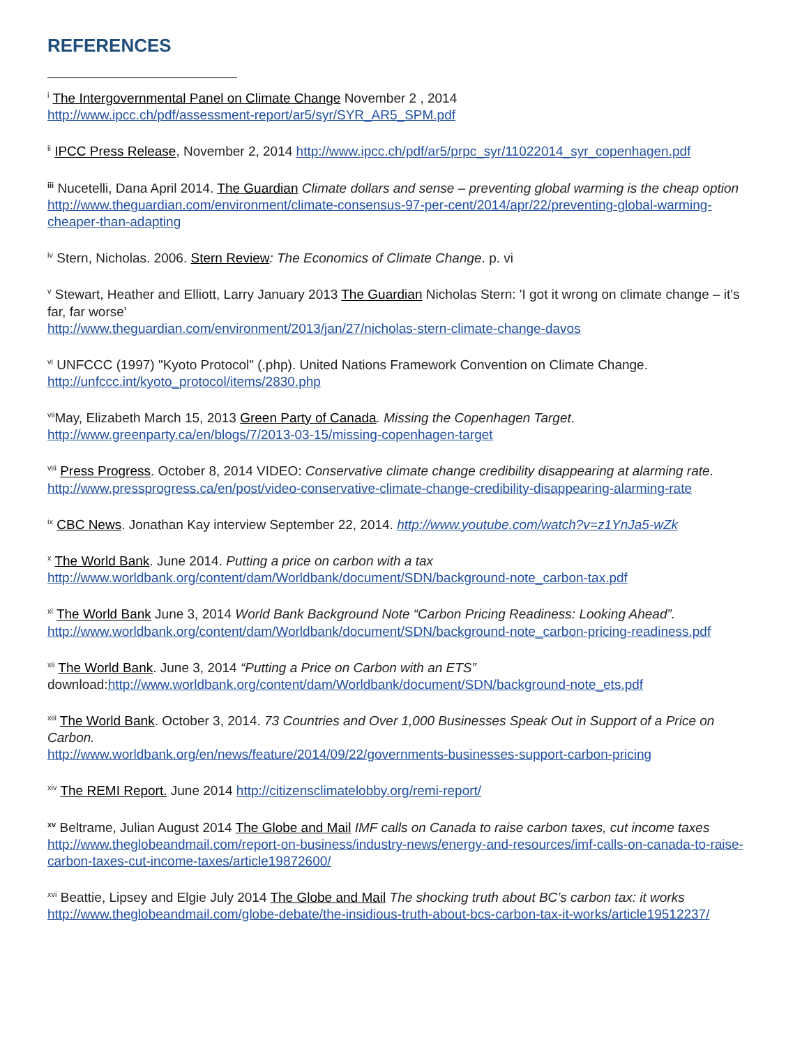REFERENCES
<sup>i</sup> The Intergovernmental Panel on Climate Change November 2 , 2014
http://www.ipcc.ch/pdf/assessment-report/ar5/syr/SYR_AR5_SPM.pdf
<sup>ii</sup> IPCC Press Release, November 2, 2014 http://www.ipcc.ch/pdf/ar5/prpc_syr/11022014_syr_copenhagen.pdf
<sup>iii</sup> Nucetelli, Dana April 2014. The Guardian Climate dollars and sense – preventing global warming is the cheap option
http://www.theguardian.com/environment/climate-consensus-97-per-cent/2014/apr/22/preventing-global-warming-cheaper-than-adapting
<sup>iv</sup> Stern, Nicholas. 2006. Stern Review: The Economics of Climate Change. p. vi
<sup>v</sup> Stewart, Heather and Elliott, Larry January 2013 The Guardian Nicholas Stern: 'I got it wrong on climate change – it's far, far worse'
http://www.theguardian.com/environment/2013/jan/27/nicholas-stern-climate-change-davos
<sup>vi</sup> UNFCCC (1997) "Kyoto Protocol" (.php). United Nations Framework Convention on Climate Change.
http://unfccc.int/kyoto_protocol/items/2830.php
<sup>vii</sup>May, Elizabeth March 15, 2013 Green Party of Canada. Missing the Copenhagen Target.
http://www.greenparty.ca/en/blogs/7/2013-03-15/missing-copenhagen-target
<sup>viii</sup> Press Progress. October 8, 2014 VIDEO: Conservative climate change credibility disappearing at alarming rate. http://www.pressprogress.ca/en/post/video-conservative-climate-change-credibility-disappearing-alarming-rate
<sup>ix</sup> CBC News. Jonathan Kay interview September 22, 2014. http://www.youtube.com/watch?v=z1YnJa5-wZk
<sup>x</sup> The World Bank. June 2014. Putting a price on carbon with a tax
http://www.worldbank.org/content/dam/Worldbank/document/SDN/background-note_carbon-tax.pdf
<sup>xi</sup> The World Bank June 3, 2014 World Bank Background Note “Carbon Pricing Readiness: Looking Ahead”. http://www.worldbank.org/content/dam/Worldbank/document/SDN/background-note_carbon-pricing-readiness.pdf
<sup>xii</sup> The World Bank. June 3, 2014 “Putting a Price on Carbon with an ETS”
download:http://www.worldbank.org/content/dam/Worldbank/document/SDN/background-note_ets.pdf
<sup>xiii</sup> The World Bank. October 3, 2014. 73 Countries and Over 1,000 Businesses Speak Out in Support of a Price on Carbon.
http://www.worldbank.org/en/news/feature/2014/09/22/governments-businesses-support-carbon-pricing
<sup>xiv</sup> The REMI Report. June 2014 http://citizensclimatelobby.org/remi-report/
<sup>xv</sup> Beltrame, Julian August 2014 The Globe and Mail IMF calls on Canada to raise carbon taxes, cut income taxes
http://www.theglobeandmail.com/report-on-business/industry-news/energy-and-resources/imf-calls-on-canada-to-raise-carbon-taxes-cut-income-taxes/article19872600/
<sup>xvi</sup> Beattie, Lipsey and Elgie July 2014 The Globe and Mail The shocking truth about BC’s carbon tax: it works
http://www.theglobeandmail.com/globe-debate/the-insidious-truth-about-bcs-carbon-tax-it-works/article19512237/